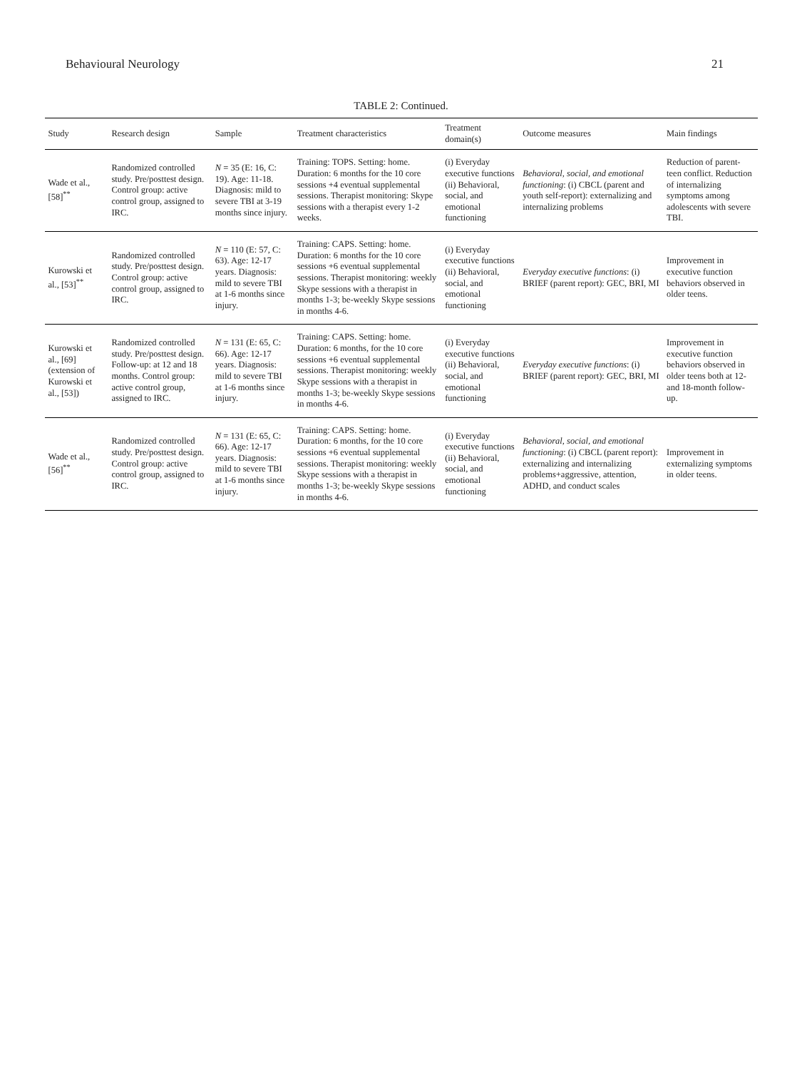Behavioural Neurology 21
TABLE 2: Continued.
| Study | Research design | Sample | Treatment characteristics | Treatment domain(s) | Outcome measures | Main findings |
| --- | --- | --- | --- | --- | --- | --- |
| Wade et al., [58]<sup>**</sup> | Randomized controlled study. Pre/posttest design. Control group: active control group, assigned to IRC. | N = 35 (E: 16, C: 19). Age: 11-18. Diagnosis: mild to severe TBI at 3-19 months since injury. | Training: TOPS. Setting: home. Duration: 6 months for the 10 core sessions +4 eventual supplemental sessions. Therapist monitoring: Skype sessions with a therapist every 1-2 weeks. | (i) Everyday executive functions (ii) Behavioral, social, and emotional functioning | Behavioral, social, and emotional functioning : (i) CBCL (parent and youth self-report): externalizing and internalizing problems | Reduction of parent-teen conflict. Reduction of internalizing symptoms among adolescents with severe TBI. |
| Kurowski et al., [53]<sup>**</sup> | Randomized controlled study. Pre/posttest design. Control group: active control group, assigned to IRC. | N = 110 (E: 57, C: 63). Age: 12-17 years. Diagnosis: mild to severe TBI at 1-6 months since injury. | Training: CAPS. Setting: home. Duration: 6 months for the 10 core sessions +6 eventual supplemental sessions. Therapist monitoring: weekly Skype sessions with a therapist in months 1-3; be-weekly Skype sessions in months 4-6. | (i) Everyday executive functions (ii) Behavioral, social, and emotional functioning | Everyday executive functions : (i) BRIEF (parent report): GEC, BRI, MI | Improvement in executive function behaviors observed in older teens. |
| Kurowski et al., [69] (extension of Kurowski et al., [53]) | Randomized controlled study. Pre/posttest design. Follow-up: at 12 and 18 months. Control group: active control group, assigned to IRC. | N = 131 (E: 65, C: 66). Age: 12-17 years. Diagnosis: mild to severe TBI at 1-6 months since injury. | Training: CAPS. Setting: home. Duration: 6 months, for the 10 core sessions +6 eventual supplemental sessions. Therapist monitoring: weekly Skype sessions with a therapist in months 1-3; be-weekly Skype sessions in months 4-6. | (i) Everyday executive functions (ii) Behavioral, social, and emotional functioning | Everyday executive functions : (i) BRIEF (parent report): GEC, BRI, MI | Improvement in executive function behaviors observed in older teens both at 12- and 18-month follow-up. |
| Wade et al., [56]<sup>**</sup> | Randomized controlled study. Pre/posttest design. Control group: active control group, assigned to IRC. | N = 131 (E: 65, C: 66). Age: 12-17 years. Diagnosis: mild to severe TBI at 1-6 months since injury. | Training: CAPS. Setting: home. Duration: 6 months, for the 10 core sessions +6 eventual supplemental sessions. Therapist monitoring: weekly Skype sessions with a therapist in months 1-3; be-weekly Skype sessions in months 4-6. | (i) Everyday executive functions (ii) Behavioral, social, and emotional functioning | Behavioral, social, and emotional functioning : (i) CBCL (parent report): externalizing and internalizing problems+aggressive, attention, ADHD, and conduct scales | Improvement in externalizing symptoms in older teens. |